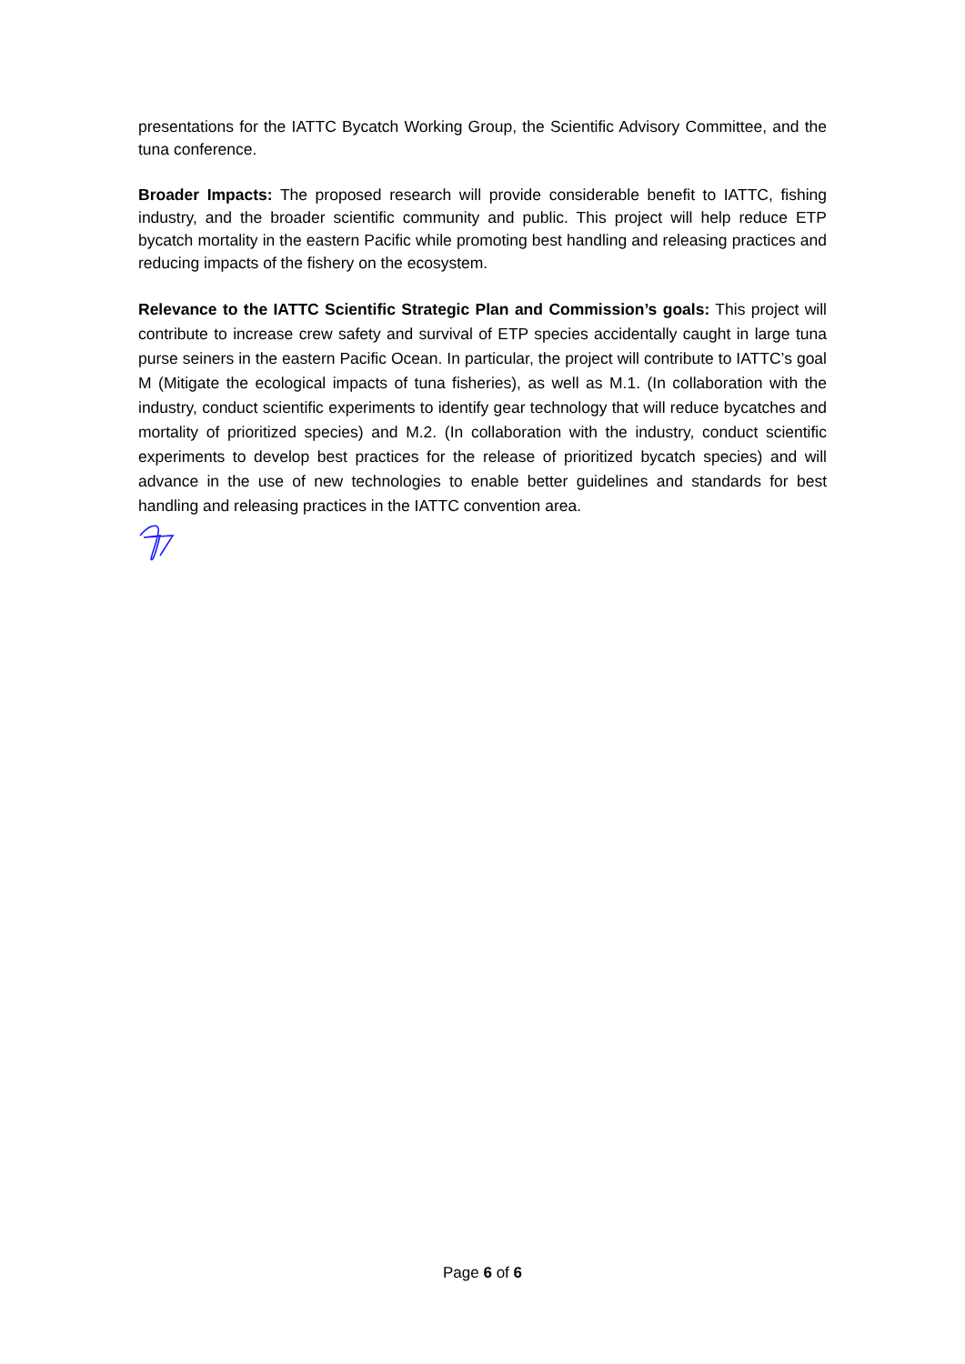presentations for the IATTC Bycatch Working Group, the Scientific Advisory Committee, and the tuna conference.
Broader Impacts: The proposed research will provide considerable benefit to IATTC, fishing industry, and the broader scientific community and public. This project will help reduce ETP bycatch mortality in the eastern Pacific while promoting best handling and releasing practices and reducing impacts of the fishery on the ecosystem.
Relevance to the IATTC Scientific Strategic Plan and Commission’s goals: This project will contribute to increase crew safety and survival of ETP species accidentally caught in large tuna purse seiners in the eastern Pacific Ocean. In particular, the project will contribute to IATTC’s goal M (Mitigate the ecological impacts of tuna fisheries), as well as M.1. (In collaboration with the industry, conduct scientific experiments to identify gear technology that will reduce bycatches and mortality of prioritized species) and M.2. (In collaboration with the industry, conduct scientific experiments to develop best practices for the release of prioritized bycatch species) and will advance in the use of new technologies to enable better guidelines and standards for best handling and releasing practices in the IATTC convention area.
Page 6 of 6